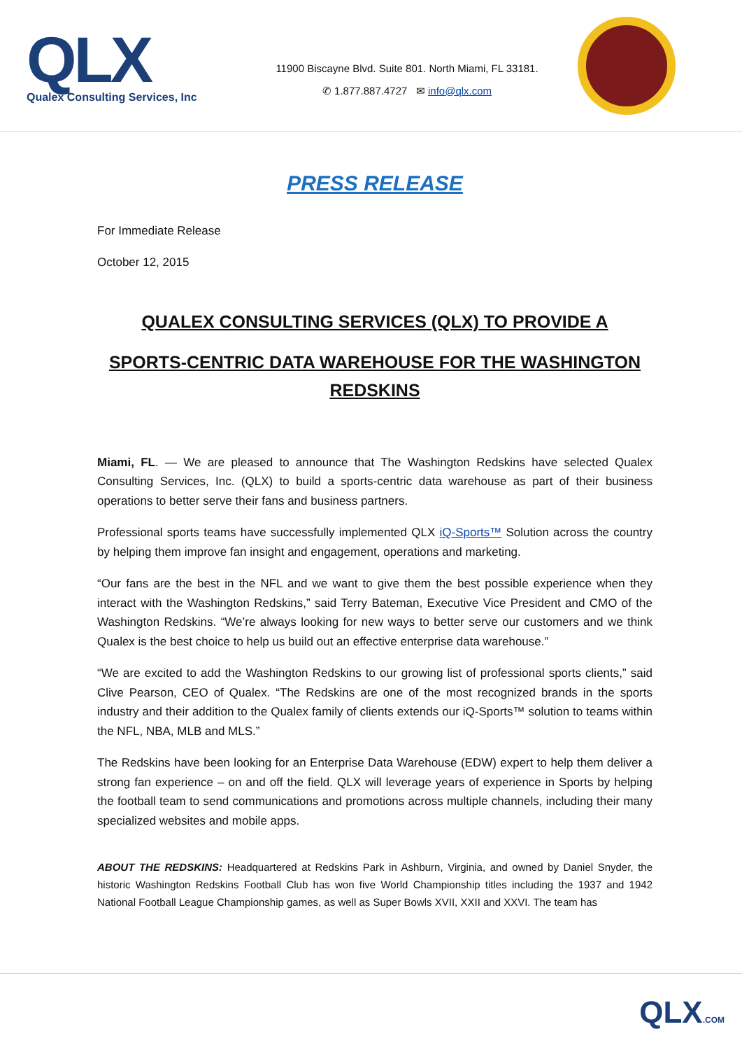QLX
Qualex Consulting Services, Inc
11900 Biscayne Blvd. Suite 801. North Miami, FL 33181.
✆ 1.877.887.4727 ✉ info@qlx.com
PRESS RELEASE
For Immediate Release
October 12, 2015
QUALEX CONSULTING SERVICES (QLX) TO PROVIDE A
SPORTS-CENTRIC DATA WAREHOUSE FOR THE WASHINGTON REDSKINS
Miami, FL. — We are pleased to announce that The Washington Redskins have selected Qualex Consulting Services, Inc. (QLX) to build a sports-centric data warehouse as part of their business operations to better serve their fans and business partners.
Professional sports teams have successfully implemented QLX iQ-Sports™ Solution across the country by helping them improve fan insight and engagement, operations and marketing.
“Our fans are the best in the NFL and we want to give them the best possible experience when they interact with the Washington Redskins,” said Terry Bateman, Executive Vice President and CMO of the Washington Redskins. “We’re always looking for new ways to better serve our customers and we think Qualex is the best choice to help us build out an effective enterprise data warehouse.”
“We are excited to add the Washington Redskins to our growing list of professional sports clients,” said Clive Pearson, CEO of Qualex. “The Redskins are one of the most recognized brands in the sports industry and their addition to the Qualex family of clients extends our iQ-Sports™ solution to teams within the NFL, NBA, MLB and MLS.”
The Redskins have been looking for an Enterprise Data Warehouse (EDW) expert to help them deliver a strong fan experience – on and off the field. QLX will leverage years of experience in Sports by helping the football team to send communications and promotions across multiple channels, including their many specialized websites and mobile apps.
ABOUT THE REDSKINS: Headquartered at Redskins Park in Ashburn, Virginia, and owned by Daniel Snyder, the historic Washington Redskins Football Club has won five World Championship titles including the 1937 and 1942 National Football League Championship games, as well as Super Bowls XVII, XXII and XXVI. The team has
QLX.COM